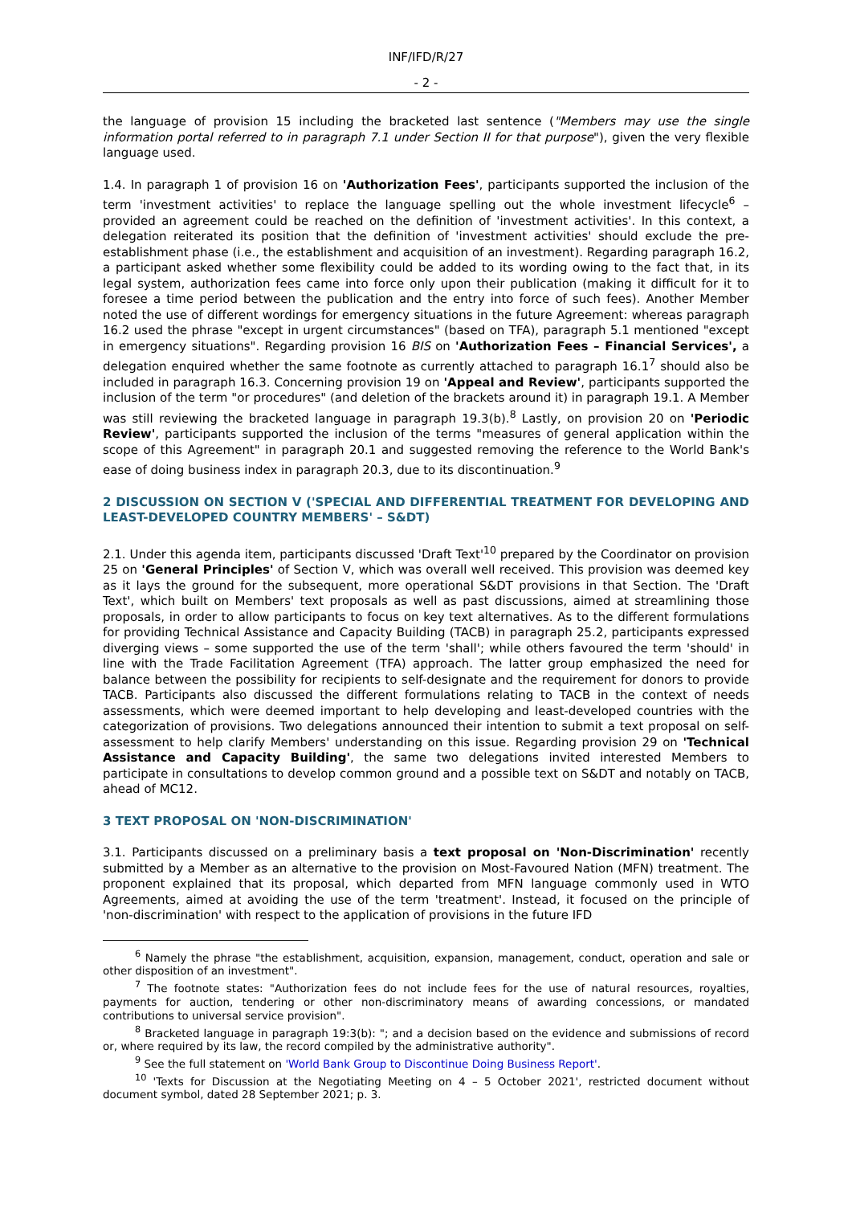INF/IFD/R/27
- 2 -
the language of provision 15 including the bracketed last sentence ("Members may use the single information portal referred to in paragraph 7.1 under Section II for that purpose"), given the very flexible language used.
1.4. In paragraph 1 of provision 16 on 'Authorization Fees', participants supported the inclusion of the term 'investment activities' to replace the language spelling out the whole investment lifecycle<sup>6</sup> – provided an agreement could be reached on the definition of 'investment activities'. In this context, a delegation reiterated its position that the definition of 'investment activities' should exclude the pre-establishment phase (i.e., the establishment and acquisition of an investment). Regarding paragraph 16.2, a participant asked whether some flexibility could be added to its wording owing to the fact that, in its legal system, authorization fees came into force only upon their publication (making it difficult for it to foresee a time period between the publication and the entry into force of such fees). Another Member noted the use of different wordings for emergency situations in the future Agreement: whereas paragraph 16.2 used the phrase "except in urgent circumstances" (based on TFA), paragraph 5.1 mentioned "except in emergency situations". Regarding provision 16 BIS on 'Authorization Fees – Financial Services', a delegation enquired whether the same footnote as currently attached to paragraph 16.1<sup>7</sup> should also be included in paragraph 16.3. Concerning provision 19 on 'Appeal and Review', participants supported the inclusion of the term "or procedures" (and deletion of the brackets around it) in paragraph 19.1. A Member was still reviewing the bracketed language in paragraph 19.3(b).<sup>8</sup> Lastly, on provision 20 on 'Periodic Review', participants supported the inclusion of the terms "measures of general application within the scope of this Agreement" in paragraph 20.1 and suggested removing the reference to the World Bank's ease of doing business index in paragraph 20.3, due to its discontinuation.<sup>9</sup>
2 DISCUSSION ON SECTION V ('SPECIAL AND DIFFERENTIAL TREATMENT FOR DEVELOPING AND LEAST-DEVELOPED COUNTRY MEMBERS' – S&DT)
2.1. Under this agenda item, participants discussed 'Draft Text'<sup>10</sup> prepared by the Coordinator on provision 25 on 'General Principles' of Section V, which was overall well received. This provision was deemed key as it lays the ground for the subsequent, more operational S&DT provisions in that Section. The 'Draft Text', which built on Members' text proposals as well as past discussions, aimed at streamlining those proposals, in order to allow participants to focus on key text alternatives. As to the different formulations for providing Technical Assistance and Capacity Building (TACB) in paragraph 25.2, participants expressed diverging views – some supported the use of the term 'shall'; while others favoured the term 'should' in line with the Trade Facilitation Agreement (TFA) approach. The latter group emphasized the need for balance between the possibility for recipients to self-designate and the requirement for donors to provide TACB. Participants also discussed the different formulations relating to TACB in the context of needs assessments, which were deemed important to help developing and least-developed countries with the categorization of provisions. Two delegations announced their intention to submit a text proposal on self-assessment to help clarify Members' understanding on this issue. Regarding provision 29 on 'Technical Assistance and Capacity Building', the same two delegations invited interested Members to participate in consultations to develop common ground and a possible text on S&DT and notably on TACB, ahead of MC12.
3 TEXT PROPOSAL ON 'NON-DISCRIMINATION'
3.1. Participants discussed on a preliminary basis a text proposal on 'Non-Discrimination' recently submitted by a Member as an alternative to the provision on Most-Favoured Nation (MFN) treatment. The proponent explained that its proposal, which departed from MFN language commonly used in WTO Agreements, aimed at avoiding the use of the term 'treatment'. Instead, it focused on the principle of 'non-discrimination' with respect to the application of provisions in the future IFD
<sup>6</sup> Namely the phrase "the establishment, acquisition, expansion, management, conduct, operation and sale or other disposition of an investment".
<sup>7</sup> The footnote states: "Authorization fees do not include fees for the use of natural resources, royalties, payments for auction, tendering or other non-discriminatory means of awarding concessions, or mandated contributions to universal service provision".
<sup>8</sup> Bracketed language in paragraph 19:3(b): "; and a decision based on the evidence and submissions of record or, where required by its law, the record compiled by the administrative authority".
<sup>9</sup> See the full statement on 'World Bank Group to Discontinue Doing Business Report'.
<sup>10</sup> 'Texts for Discussion at the Negotiating Meeting on 4 – 5 October 2021', restricted document without document symbol, dated 28 September 2021; p. 3.